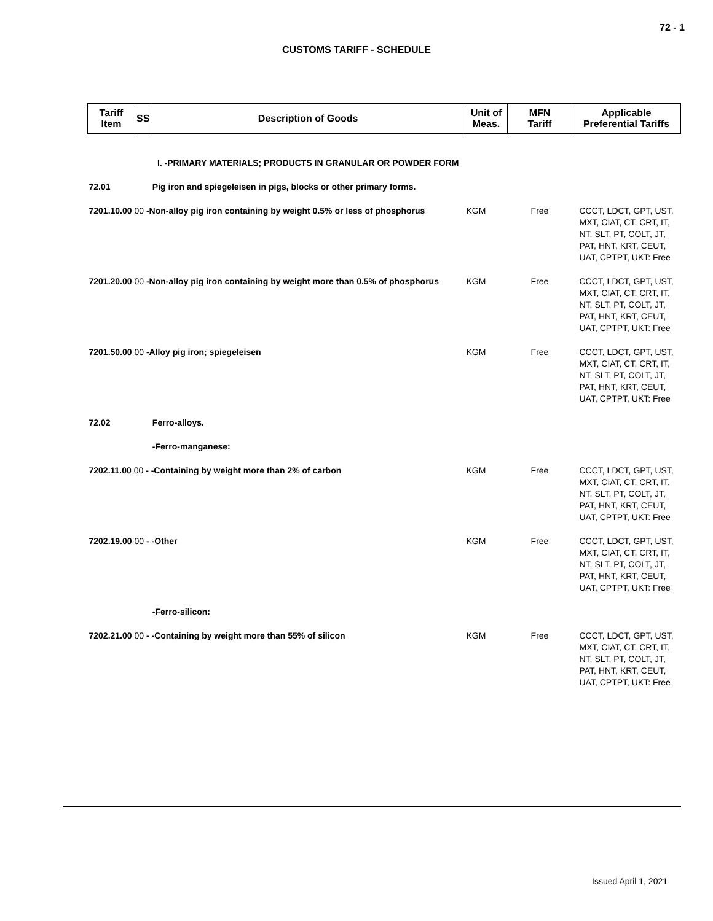72 - 1
CUSTOMS TARIFF - SCHEDULE
| Tariff Item | SS | Description of Goods | Unit of Meas. | MFN Tariff | Applicable Preferential Tariffs |
| --- | --- | --- | --- | --- | --- |
| | | I. -PRIMARY MATERIALS; PRODUCTS IN GRANULAR OR POWDER FORM | | | |
| 72.01 | | Pig iron and spiegeleisen in pigs, blocks or other primary forms. | | | |
| 7201.10.00 00 -Non-alloy pig iron containing by weight 0.5% or less of phosphorus | | | KGM | Free | CCCT, LDCT, GPT, UST, MXT, CIAT, CT, CRT, IT, NT, SLT, PT, COLT, JT, PAT, HNT, KRT, CEUT, UAT, CPTPT, UKT: Free |
| 7201.20.00 00 -Non-alloy pig iron containing by weight more than 0.5% of phosphorus | | | KGM | Free | CCCT, LDCT, GPT, UST, MXT, CIAT, CT, CRT, IT, NT, SLT, PT, COLT, JT, PAT, HNT, KRT, CEUT, UAT, CPTPT, UKT: Free |
| 7201.50.00 00 -Alloy pig iron; spiegeleisen | | | KGM | Free | CCCT, LDCT, GPT, UST, MXT, CIAT, CT, CRT, IT, NT, SLT, PT, COLT, JT, PAT, HNT, KRT, CEUT, UAT, CPTPT, UKT: Free |
| 72.02 | | Ferro-alloys. | | | |
| | | -Ferro-manganese: | | | |
| 7202.11.00 00 - -Containing by weight more than 2% of carbon | | | KGM | Free | CCCT, LDCT, GPT, UST, MXT, CIAT, CT, CRT, IT, NT, SLT, PT, COLT, JT, PAT, HNT, KRT, CEUT, UAT, CPTPT, UKT: Free |
| 7202.19.00 00 - -Other | | | KGM | Free | CCCT, LDCT, GPT, UST, MXT, CIAT, CT, CRT, IT, NT, SLT, PT, COLT, JT, PAT, HNT, KRT, CEUT, UAT, CPTPT, UKT: Free |
| | | -Ferro-silicon: | | | |
| 7202.21.00 00 - -Containing by weight more than 55% of silicon | | | KGM | Free | CCCT, LDCT, GPT, UST, MXT, CIAT, CT, CRT, IT, NT, SLT, PT, COLT, JT, PAT, HNT, KRT, CEUT, UAT, CPTPT, UKT: Free |
Issued April 1, 2021